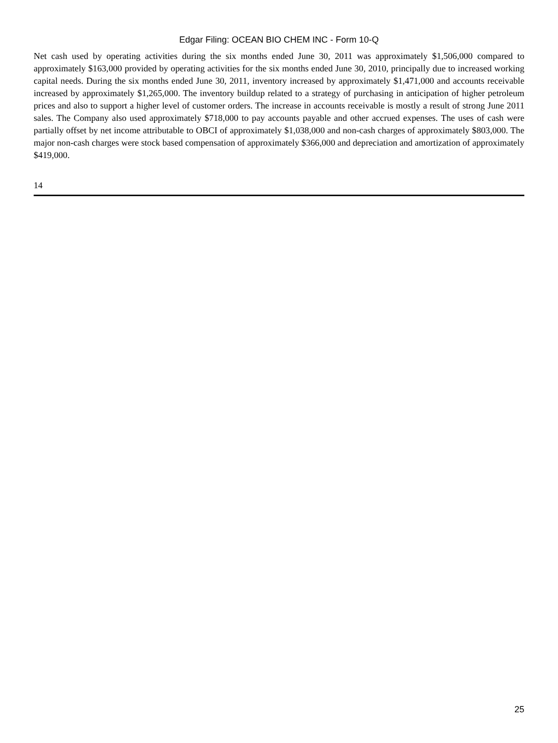Edgar Filing: OCEAN BIO CHEM INC - Form 10-Q
Net cash used by operating activities during the six months ended June 30, 2011 was approximately $1,506,000 compared to approximately $163,000 provided by operating activities for the six months ended June 30, 2010, principally due to increased working capital needs. During the six months ended June 30, 2011, inventory increased by approximately $1,471,000 and accounts receivable increased by approximately $1,265,000. The inventory buildup related to a strategy of purchasing in anticipation of higher petroleum prices and also to support a higher level of customer orders. The increase in accounts receivable is mostly a result of strong June 2011 sales. The Company also used approximately $718,000 to pay accounts payable and other accrued expenses. The uses of cash were partially offset by net income attributable to OBCI of approximately $1,038,000 and non-cash charges of approximately $803,000. The major non-cash charges were stock based compensation of approximately $366,000 and depreciation and amortization of approximately $419,000.
14
25